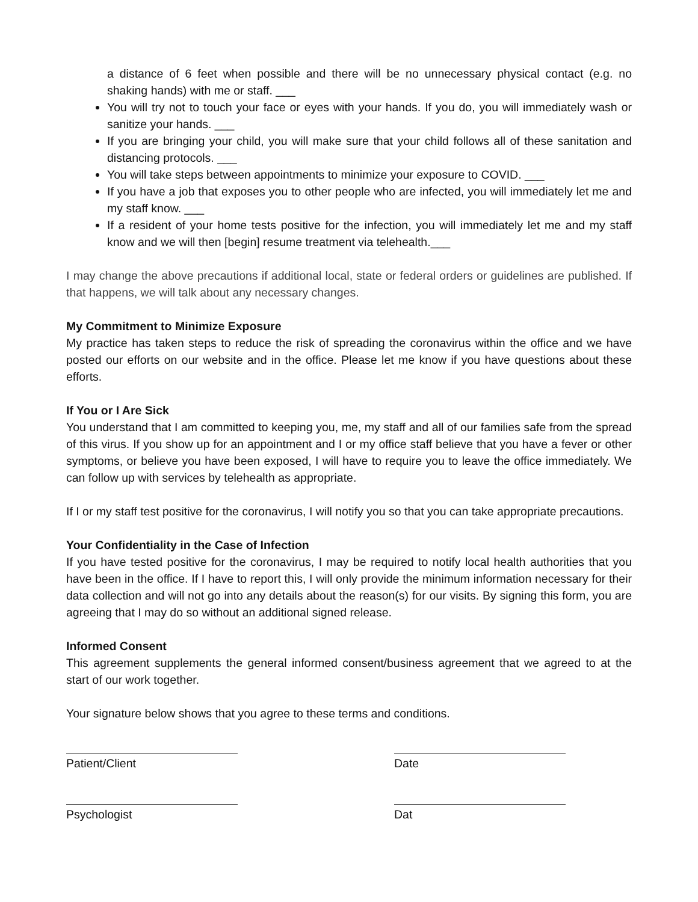a distance of 6 feet when possible and there will be no unnecessary physical contact (e.g. no shaking hands) with me or staff. ___
You will try not to touch your face or eyes with your hands. If you do, you will immediately wash or sanitize your hands. ___
If you are bringing your child, you will make sure that your child follows all of these sanitation and distancing protocols. ___
You will take steps between appointments to minimize your exposure to COVID. ___
If you have a job that exposes you to other people who are infected, you will immediately let me and my staff know. ___
If a resident of your home tests positive for the infection, you will immediately let me and my staff know and we will then [begin] resume treatment via telehealth.___
I may change the above precautions if additional local, state or federal orders or guidelines are published. If that happens, we will talk about any necessary changes.
My Commitment to Minimize Exposure
My practice has taken steps to reduce the risk of spreading the coronavirus within the office and we have posted our efforts on our website and in the office. Please let me know if you have questions about these efforts.
If You or I Are Sick
You understand that I am committed to keeping you, me, my staff and all of our families safe from the spread of this virus. If you show up for an appointment and I or my office staff believe that you have a fever or other symptoms, or believe you have been exposed, I will have to require you to leave the office immediately. We can follow up with services by telehealth as appropriate.
If I or my staff test positive for the coronavirus, I will notify you so that you can take appropriate precautions.
Your Confidentiality in the Case of Infection
If you have tested positive for the coronavirus, I may be required to notify local health authorities that you have been in the office. If I have to report this, I will only provide the minimum information necessary for their data collection and will not go into any details about the reason(s) for our visits. By signing this form, you are agreeing that I may do so without an additional signed release.
Informed Consent
This agreement supplements the general informed consent/business agreement that we agreed to at the start of our work together.
Your signature below shows that you agree to these terms and conditions.
Patient/Client Date
Psychologist Dat